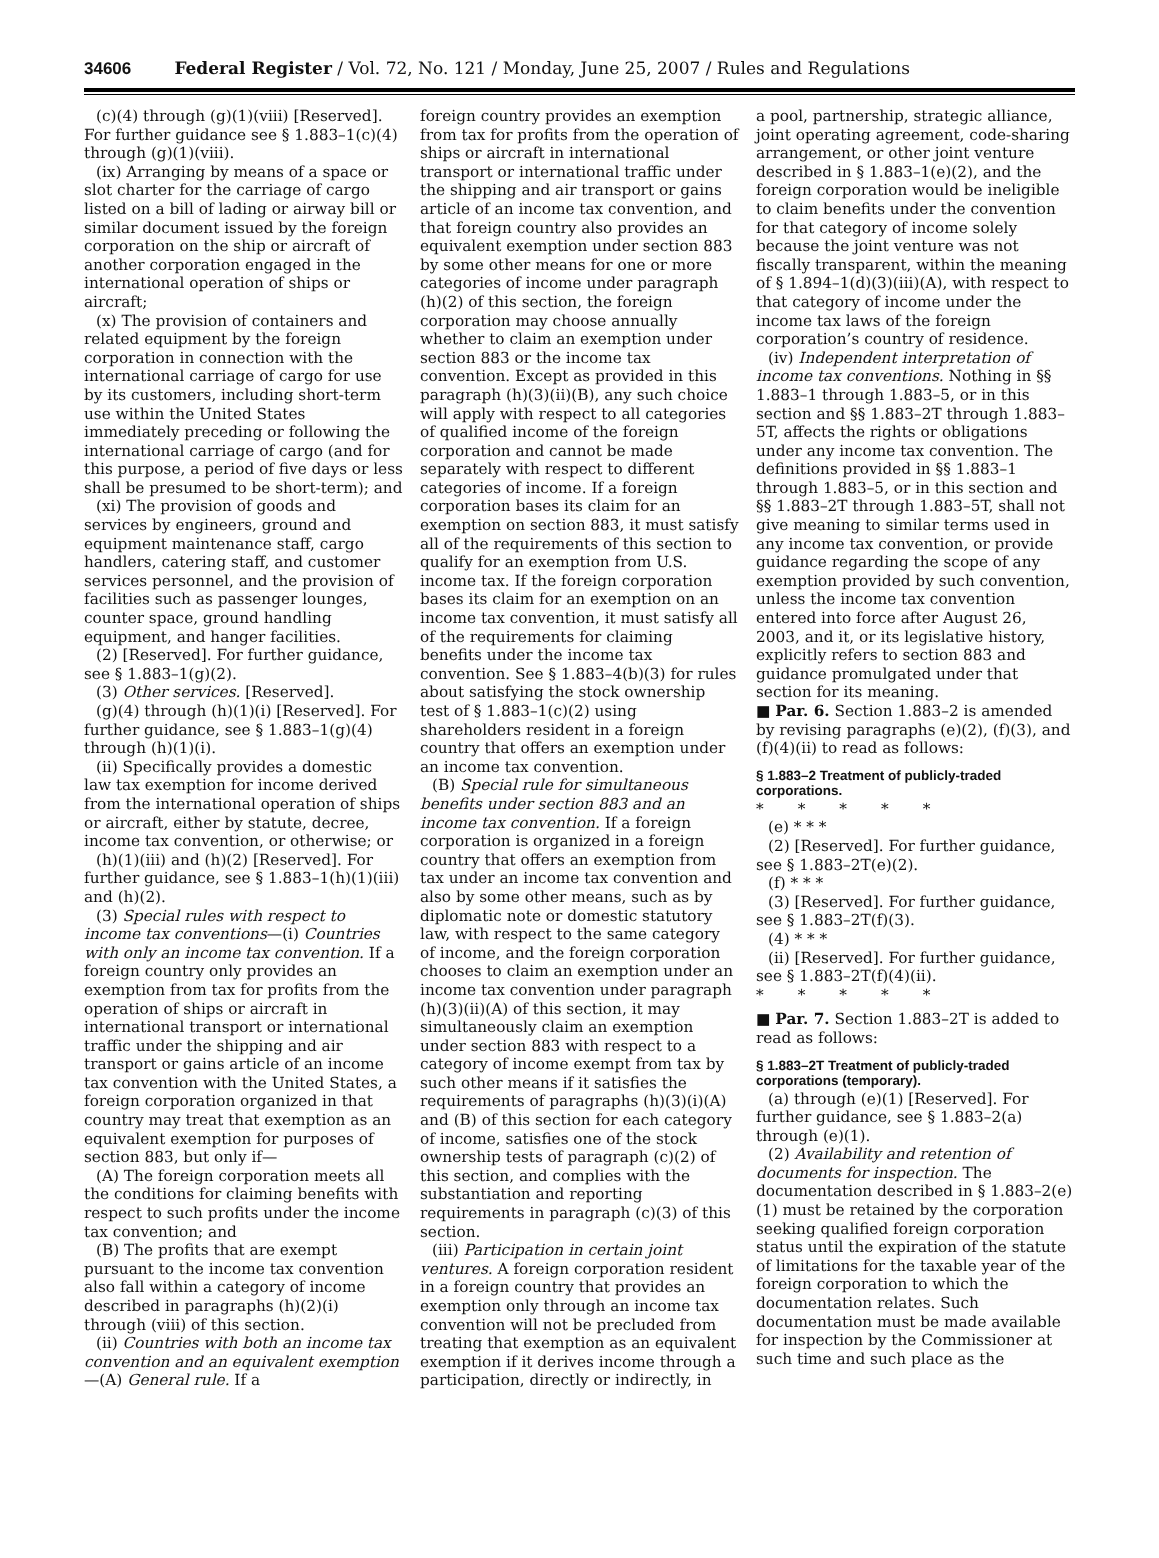34606 Federal Register / Vol. 72, No. 121 / Monday, June 25, 2007 / Rules and Regulations
(c)(4) through (g)(1)(viii) [Reserved]. For further guidance see § 1.883–1(c)(4) through (g)(1)(viii).
(ix) Arranging by means of a space or slot charter for the carriage of cargo listed on a bill of lading or airway bill or similar document issued by the foreign corporation on the ship or aircraft of another corporation engaged in the international operation of ships or aircraft;
(x) The provision of containers and related equipment by the foreign corporation in connection with the international carriage of cargo for use by its customers, including short-term use within the United States immediately preceding or following the international carriage of cargo (and for this purpose, a period of five days or less shall be presumed to be short-term); and
(xi) The provision of goods and services by engineers, ground and equipment maintenance staff, cargo handlers, catering staff, and customer services personnel, and the provision of facilities such as passenger lounges, counter space, ground handling equipment, and hanger facilities.
(2) [Reserved]. For further guidance, see § 1.883–1(g)(2).
(3) Other services. [Reserved].
(g)(4) through (h)(1)(i) [Reserved]. For further guidance, see § 1.883–1(g)(4) through (h)(1)(i).
(ii) Specifically provides a domestic law tax exemption for income derived from the international operation of ships or aircraft, either by statute, decree, income tax convention, or otherwise; or
(h)(1)(iii) and (h)(2) [Reserved]. For further guidance, see § 1.883–1(h)(1)(iii) and (h)(2).
(3) Special rules with respect to income tax conventions—(i) Countries with only an income tax convention. If a foreign country only provides an exemption from tax for profits from the operation of ships or aircraft in international transport or international traffic under the shipping and air transport or gains article of an income tax convention with the United States, a foreign corporation organized in that country may treat that exemption as an equivalent exemption for purposes of section 883, but only if—
(A) The foreign corporation meets all the conditions for claiming benefits with respect to such profits under the income tax convention; and
(B) The profits that are exempt pursuant to the income tax convention also fall within a category of income described in paragraphs (h)(2)(i) through (viii) of this section.
(ii) Countries with both an income tax convention and an equivalent exemption—(A) General rule. If a
foreign country provides an exemption from tax for profits from the operation of ships or aircraft in international transport or international traffic under the shipping and air transport or gains article of an income tax convention, and that foreign country also provides an equivalent exemption under section 883 by some other means for one or more categories of income under paragraph (h)(2) of this section, the foreign corporation may choose annually whether to claim an exemption under section 883 or the income tax convention. Except as provided in this paragraph (h)(3)(ii)(B), any such choice will apply with respect to all categories of qualified income of the foreign corporation and cannot be made separately with respect to different categories of income. If a foreign corporation bases its claim for an exemption on section 883, it must satisfy all of the requirements of this section to qualify for an exemption from U.S. income tax. If the foreign corporation bases its claim for an exemption on an income tax convention, it must satisfy all of the requirements for claiming benefits under the income tax convention. See § 1.883–4(b)(3) for rules about satisfying the stock ownership test of § 1.883–1(c)(2) using shareholders resident in a foreign country that offers an exemption under an income tax convention.
(B) Special rule for simultaneous benefits under section 883 and an income tax convention. If a foreign corporation is organized in a foreign country that offers an exemption from tax under an income tax convention and also by some other means, such as by diplomatic note or domestic statutory law, with respect to the same category of income, and the foreign corporation chooses to claim an exemption under an income tax convention under paragraph (h)(3)(ii)(A) of this section, it may simultaneously claim an exemption under section 883 with respect to a category of income exempt from tax by such other means if it satisfies the requirements of paragraphs (h)(3)(i)(A) and (B) of this section for each category of income, satisfies one of the stock ownership tests of paragraph (c)(2) of this section, and complies with the substantiation and reporting requirements in paragraph (c)(3) of this section.
(iii) Participation in certain joint ventures. A foreign corporation resident in a foreign country that provides an exemption only through an income tax convention will not be precluded from treating that exemption as an equivalent exemption if it derives income through a participation, directly or indirectly, in
a pool, partnership, strategic alliance, joint operating agreement, code-sharing arrangement, or other joint venture described in § 1.883–1(e)(2), and the foreign corporation would be ineligible to claim benefits under the convention for that category of income solely because the joint venture was not fiscally transparent, within the meaning of § 1.894–1(d)(3)(iii)(A), with respect to that category of income under the income tax laws of the foreign corporation’s country of residence.
(iv) Independent interpretation of income tax conventions. Nothing in §§ 1.883–1 through 1.883–5, or in this section and §§ 1.883–2T through 1.883–5T, affects the rights or obligations under any income tax convention. The definitions provided in §§ 1.883–1 through 1.883–5, or in this section and §§ 1.883–2T through 1.883–5T, shall not give meaning to similar terms used in any income tax convention, or provide guidance regarding the scope of any exemption provided by such convention, unless the income tax convention entered into force after August 26, 2003, and it, or its legislative history, explicitly refers to section 883 and guidance promulgated under that section for its meaning.
■ Par. 6. Section 1.883–2 is amended by revising paragraphs (e)(2), (f)(3), and (f)(4)(ii) to read as follows:
§ 1.883–2 Treatment of publicly-traded corporations.
* * * * *
(e) * * *
(2) [Reserved]. For further guidance, see § 1.883–2T(e)(2).
(f) * * *
(3) [Reserved]. For further guidance, see § 1.883–2T(f)(3).
(4) * * *
(ii) [Reserved]. For further guidance, see § 1.883–2T(f)(4)(ii).
* * * * *
■ Par. 7. Section 1.883–2T is added to read as follows:
§ 1.883–2T Treatment of publicly-traded corporations (temporary).
(a) through (e)(1) [Reserved]. For further guidance, see § 1.883–2(a) through (e)(1).
(2) Availability and retention of documents for inspection. The documentation described in § 1.883–2(e)(1) must be retained by the corporation seeking qualified foreign corporation status until the expiration of the statute of limitations for the taxable year of the foreign corporation to which the documentation relates. Such documentation must be made available for inspection by the Commissioner at such time and such place as the